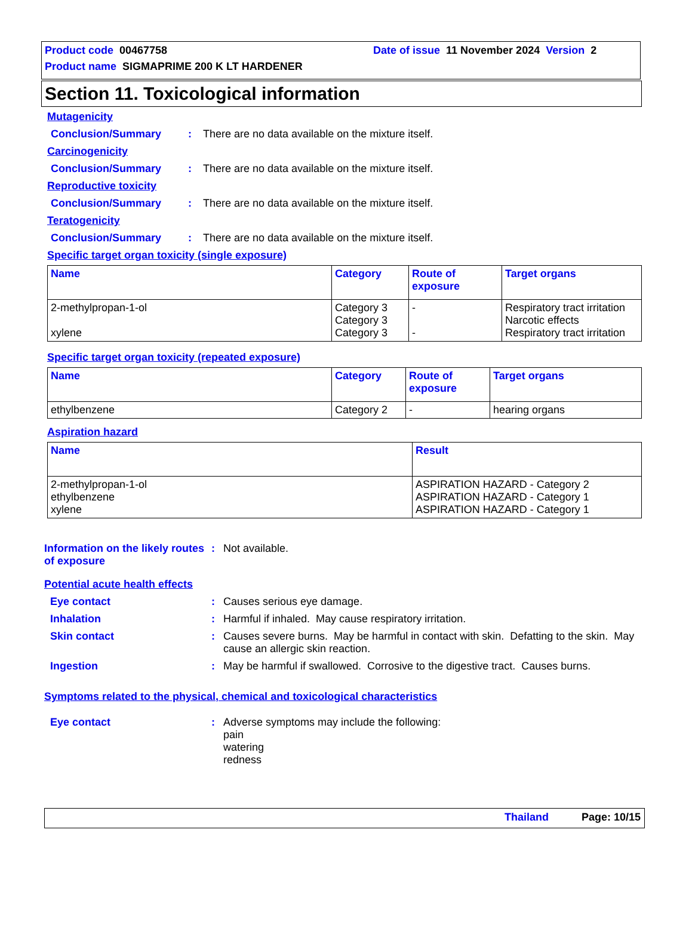Product code 00467758 Date of issue 11 November 2024 Version 2
Product name SIGMAPRIME 200 K LT HARDENER
Section 11. Toxicological information
Mutagenicity
Conclusion/Summary: There are no data available on the mixture itself.
Carcinogenicity
Conclusion/Summary: There are no data available on the mixture itself.
Reproductive toxicity
Conclusion/Summary: There are no data available on the mixture itself.
Teratogenicity
Conclusion/Summary: There are no data available on the mixture itself.
Specific target organ toxicity (single exposure)
| Name | Category | Route of exposure | Target organs |
| --- | --- | --- | --- |
| 2-methylpropan-1-ol xylene | Category 3 Category 3 Category 3 | - - | Respiratory tract irritation Narcotic effects Respiratory tract irritation |
Specific target organ toxicity (repeated exposure)
| Name | Category | Route of exposure | Target organs |
| --- | --- | --- | --- |
| ethylbenzene | Category 2 | - | hearing organs |
Aspiration hazard
| Name | Result |
| --- | --- |
| 2-methylpropan-1-ol ethylbenzene xylene | ASPIRATION HAZARD - Category 2 ASPIRATION HAZARD - Category 1 ASPIRATION HAZARD - Category 1 |
Information on the likely routes of exposure: Not available.
Potential acute health effects
Eye contact: Causes serious eye damage.
Inhalation: Harmful if inhaled. May cause respiratory irritation.
Skin contact: Causes severe burns. May be harmful in contact with skin. Defatting to the skin. May cause an allergic skin reaction.
Ingestion: May be harmful if swallowed. Corrosive to the digestive tract. Causes burns.
Symptoms related to the physical, chemical and toxicological characteristics
Eye contact: Adverse symptoms may include the following:
pain
watering
redness
Thailand Page: 10/15